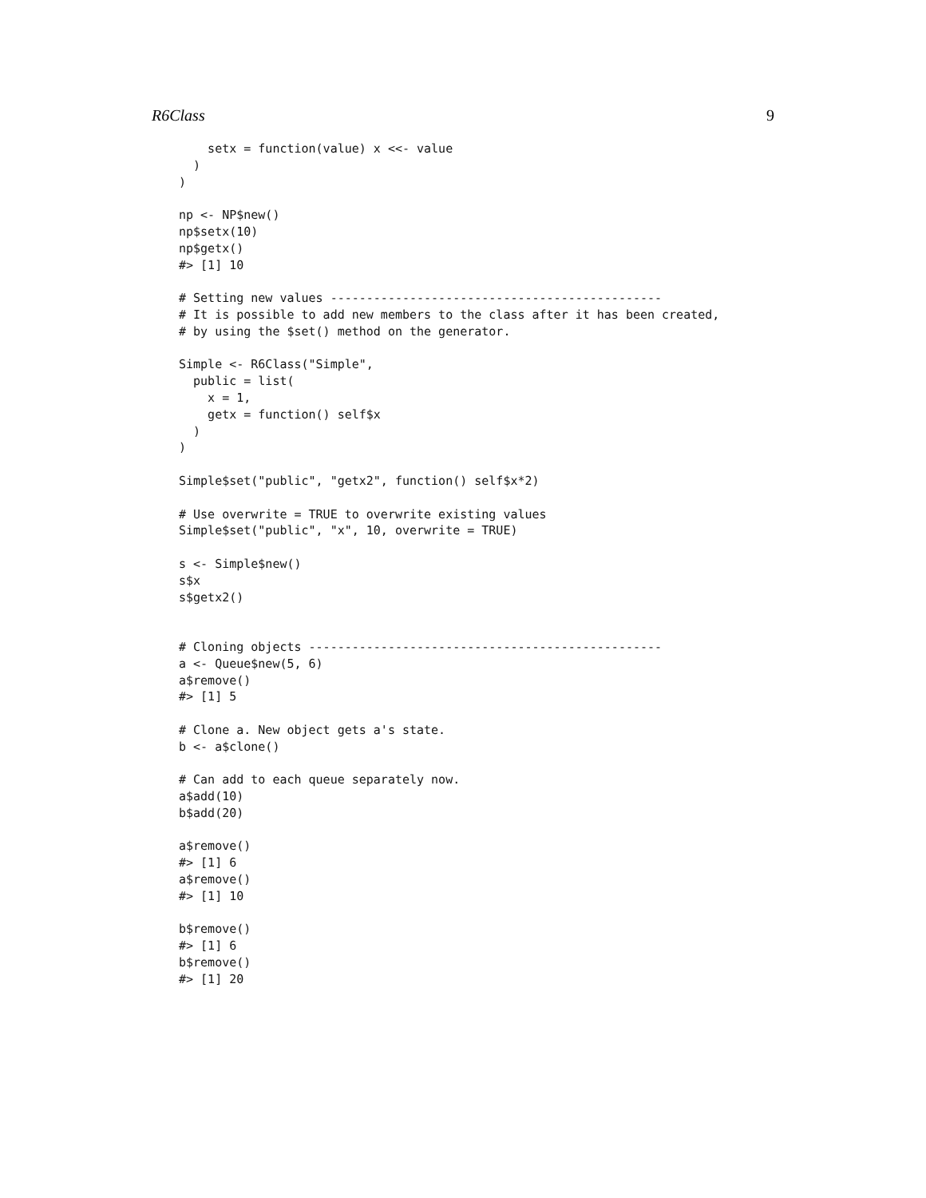R6Class 9
    setx = function(value) x <<- value
  )
)

np <- NP$new()
np$setx(10)
np$getx()
#> [1] 10

# Setting new values ----------------------------------------------
# It is possible to add new members to the class after it has been created,
# by using the $set() method on the generator.

Simple <- R6Class("Simple",
  public = list(
    x = 1,
    getx = function() self$x
  )
)

Simple$set("public", "getx2", function() self$x*2)

# Use overwrite = TRUE to overwrite existing values
Simple$set("public", "x", 10, overwrite = TRUE)

s <- Simple$new()
s$x
s$getx2()


# Cloning objects -------------------------------------------------
a <- Queue$new(5, 6)
a$remove()
#> [1] 5

# Clone a. New object gets a's state.
b <- a$clone()

# Can add to each queue separately now.
a$add(10)
b$add(20)

a$remove()
#> [1] 6
a$remove()
#> [1] 10

b$remove()
#> [1] 6
b$remove()
#> [1] 20